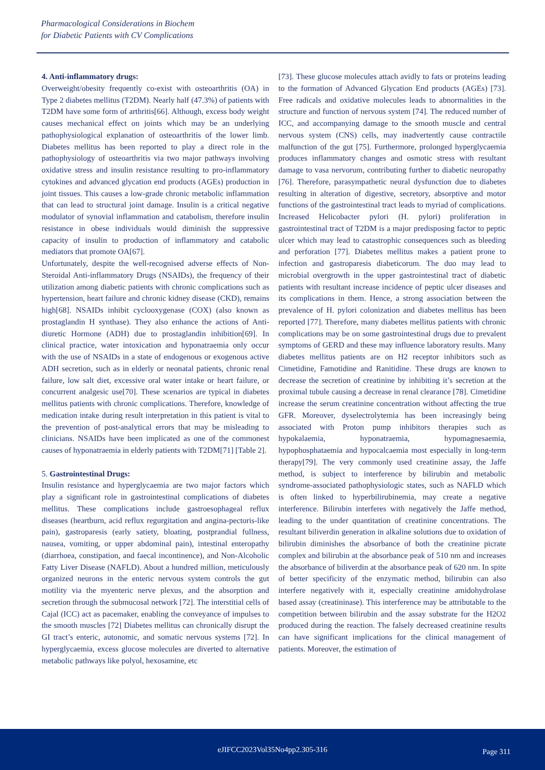Pharmacological Considerations in Biochem
for Diabetic Patients with CV Complications
4. Anti-inflammatory drugs:
Overweight/obesity frequently co-exist with osteoarthritis (OA) in Type 2 diabetes mellitus (T2DM). Nearly half (47.3%) of patients with T2DM have some form of arthritis[66]. Although, excess body weight causes mechanical effect on joints which may be an underlying pathophysiological explanation of osteoarthritis of the lower limb. Diabetes mellitus has been reported to play a direct role in the pathophysiology of osteoarthritis via two major pathways involving oxidative stress and insulin resistance resulting to pro-inflammatory cytokines and advanced glycation end products (AGEs) production in joint tissues. This causes a low-grade chronic metabolic inflammation that can lead to structural joint damage. Insulin is a critical negative modulator of synovial inflammation and catabolism, therefore insulin resistance in obese individuals would diminish the suppressive capacity of insulin to production of inflammatory and catabolic mediators that promote OA[67].
Unfortunately, despite the well-recognised adverse effects of Non-Steroidal Anti-inflammatory Drugs (NSAIDs), the frequency of their utilization among diabetic patients with chronic complications such as hypertension, heart failure and chronic kidney disease (CKD), remains high[68]. NSAIDs inhibit cyclooxygenase (COX) (also known as prostaglandin H synthase). They also enhance the actions of Anti-diuretic Hormone (ADH) due to prostaglandin inhibition[69]. In clinical practice, water intoxication and hyponatraemia only occur with the use of NSAIDs in a state of endogenous or exogenous active ADH secretion, such as in elderly or neonatal patients, chronic renal failure, low salt diet, excessive oral water intake or heart failure, or concurrent analgesic use[70]. These scenarios are typical in diabetes mellitus patients with chronic complications. Therefore, knowledge of medication intake during result interpretation in this patient is vital to the prevention of post-analytical errors that may be misleading to clinicians. NSAIDs have been implicated as one of the commonest causes of hyponatraemia in elderly patients with T2DM[71] [Table 2].
5. Gastrointestinal Drugs:
Insulin resistance and hyperglycaemia are two major factors which play a significant role in gastrointestinal complications of diabetes mellitus. These complications include gastroesophageal reflux diseases (heartburn, acid reflux regurgitation and angina-pectoris-like pain), gastroparesis (early satiety, bloating, postprandial fullness, nausea, vomiting, or upper abdominal pain), intestinal enteropathy (diarrhoea, constipation, and faecal incontinence), and Non-Alcoholic Fatty Liver Disease (NAFLD). About a hundred million, meticulously organized neurons in the enteric nervous system controls the gut motility via the myenteric nerve plexus, and the absorption and secretion through the submucosal network [72]. The interstitial cells of Cajal (ICC) act as pacemaker, enabling the conveyance of impulses to the smooth muscles [72] Diabetes mellitus can chronically disrupt the GI tract’s enteric, autonomic, and somatic nervous systems [72]. In hyperglycaemia, excess glucose molecules are diverted to alternative metabolic pathways like polyol, hexosamine, etc
[73]. These glucose molecules attach avidly to fats or proteins leading to the formation of Advanced Glycation End products (AGEs) [73]. Free radicals and oxidative molecules leads to abnormalities in the structure and function of nervous system [74]. The reduced number of ICC, and accompanying damage to the smooth muscle and central nervous system (CNS) cells, may inadvertently cause contractile malfunction of the gut [75]. Furthermore, prolonged hyperglycaemia produces inflammatory changes and osmotic stress with resultant damage to vasa nervorum, contributing further to diabetic neuropathy [76]. Therefore, parasympathetic neural dysfunction due to diabetes resulting in alteration of digestive, secretory, absorptive and motor functions of the gastrointestinal tract leads to myriad of complications. Increased Helicobacter pylori (H. pylori) proliferation in gastrointestinal tract of T2DM is a major predisposing factor to peptic ulcer which may lead to catastrophic consequences such as bleeding and perforation [77]. Diabetes mellitus makes a patient prone to infection and gastroparesis diabeticorum. The duo may lead to microbial overgrowth in the upper gastrointestinal tract of diabetic patients with resultant increase incidence of peptic ulcer diseases and its complications in them. Hence, a strong association between the prevalence of H. pylori colonization and diabetes mellitus has been reported [77]. Therefore, many diabetes mellitus patients with chronic complications may be on some gastrointestinal drugs due to prevalent symptoms of GERD and these may influence laboratory results. Many diabetes mellitus patients are on H2 receptor inhibitors such as Cimetidine, Famotidine and Ranitidine. These drugs are known to decrease the secretion of creatinine by inhibiting it’s secretion at the proximal tubule causing a decrease in renal clearance [78]. Cimetidine increase the serum creatinine concentration without affecting the true GFR. Moreover, dyselectrolytemia has been increasingly being associated with Proton pump inhibitors therapies such as hypokalaemia, hyponatraemia, hypomagnesaemia, hypophosphataemia and hypocalcaemia most especially in long-term therapy[79]. The very commonly used creatinine assay, the Jaffe method, is subject to interference by bilirubin and metabolic syndrome-associated pathophysiologic states, such as NAFLD which is often linked to hyperbilirubinemia, may create a negative interference. Bilirubin interferes with negatively the Jaffe method, leading to the under quantitation of creatinine concentrations. The resultant biliverdin generation in alkaline solutions due to oxidation of bilirubin diminishes the absorbance of both the creatinine picrate complex and bilirubin at the absorbance peak of 510 nm and increases the absorbance of biliverdin at the absorbance peak of 620 nm. In spite of better specificity of the enzymatic method, bilirubin can also interfere negatively with it, especially creatinine amidohydrolase based assay (creatininase). This interference may be attributable to the competition between bilirubin and the assay substrate for the H2O2 produced during the reaction. The falsely decreased creatinine results can have significant implications for the clinical management of patients. Moreover, the estimation of
eJIFCC2023Vol35No4pp2.305-316 Page 311